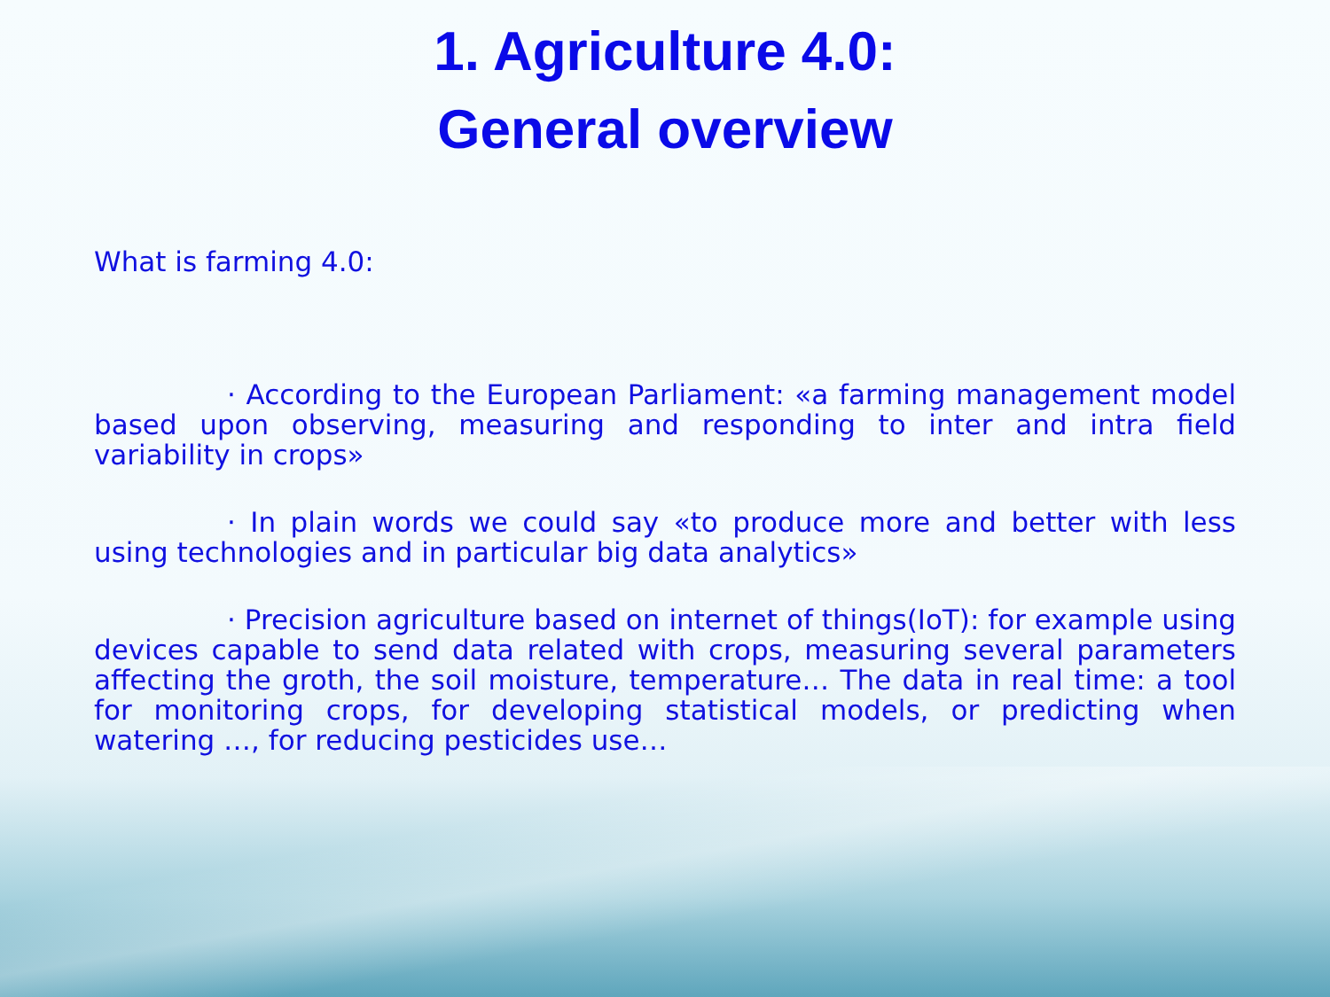1. Agriculture 4.0:
General overview
What is farming 4.0:
· According to the European Parliament: «a farming management model based upon observing, measuring and responding to inter and intra field variability in crops»
· In plain words we could say «to produce more and better with less using technologies and in particular big data analytics»
· Precision agriculture based on internet of things(IoT): for example using devices capable to send data related with crops, measuring several parameters affecting the groth, the soil moisture, temperature… The data in real time: a tool for monitoring crops, for developing statistical models, or predicting when watering …, for reducing pesticides use…